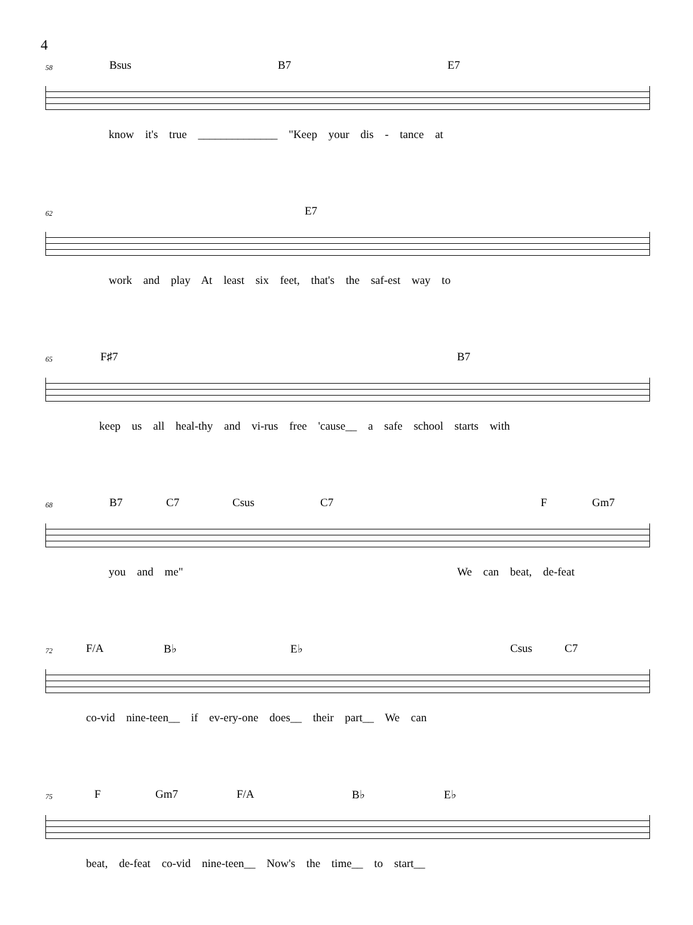4
58
Bsus B7 E7
know it's true ______________ "Keep your dis - tance at
62
E7
work and play At least six feet, that's the saf-est way to
65
F♯7 B7
keep us all heal-thy and vi-rus free 'cause__ a safe school starts with
68
B7 C7 Csus C7 F Gm7
you and me" We can beat, de-feat
72
F/A B♭ E♭ Csus C7
co-vid nine-teen__ if ev-ery-one does__ their part__ We can
75
F Gm7 F/A B♭ E♭
beat, de-feat co-vid nine-teen__ Now's the time__ to start__